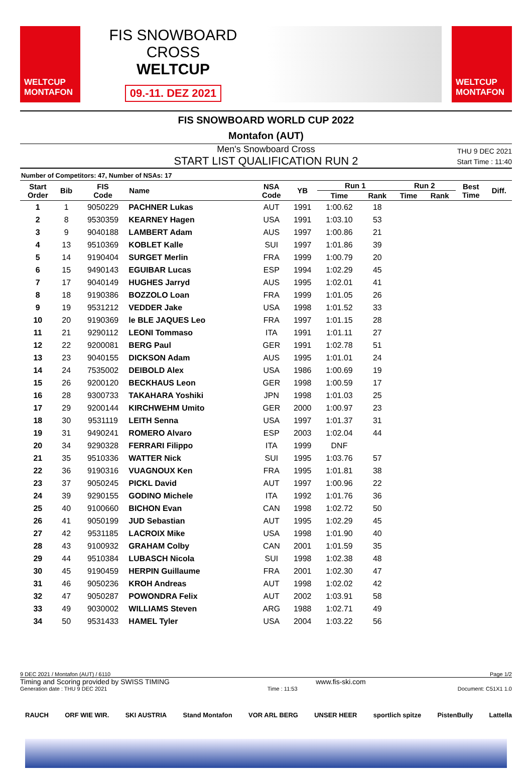WELTCUP
MONTAFON
FIS SNOWBOARD CROSS
WELTCUP
09.-11. DEZ 2021
WELTCUP
MONTAFON
FIS SNOWBOARD WORLD CUP 2022
Montafon (AUT)
Men's Snowboard Cross
START LIST QUALIFICATION RUN 2
THU 9 DEC 2021
Start Time : 11:40
Number of Competitors: 47, Number of NSAs: 17
| Start Order | Bib | FIS Code | Name | NSA Code | YB | Run 1 | | Run 2 | | Best Time | Diff. |
| --- | --- | --- | --- | --- | --- | --- | --- | --- | --- | --- | --- |
| | | | | | | Time | Rank | Time | Rank | | |
| 1 | 1 | 9050229 | PACHNER Lukas | AUT | 1991 | 1:00.62 | 18 | | | | |
| 2 | 8 | 9530359 | KEARNEY Hagen | USA | 1991 | 1:03.10 | 53 | | | | |
| 3 | 9 | 9040188 | LAMBERT Adam | AUS | 1997 | 1:00.86 | 21 | | | | |
| 4 | 13 | 9510369 | KOBLET Kalle | SUI | 1997 | 1:01.86 | 39 | | | | |
| 5 | 14 | 9190404 | SURGET Merlin | FRA | 1999 | 1:00.79 | 20 | | | | |
| 6 | 15 | 9490143 | EGUIBAR Lucas | ESP | 1994 | 1:02.29 | 45 | | | | |
| 7 | 17 | 9040149 | HUGHES Jarryd | AUS | 1995 | 1:02.01 | 41 | | | | |
| 8 | 18 | 9190386 | BOZZOLO Loan | FRA | 1999 | 1:01.05 | 26 | | | | |
| 9 | 19 | 9531212 | VEDDER Jake | USA | 1998 | 1:01.52 | 33 | | | | |
| 10 | 20 | 9190369 | le BLE JAQUES Leo | FRA | 1997 | 1:01.15 | 28 | | | | |
| 11 | 21 | 9290112 | LEONI Tommaso | ITA | 1991 | 1:01.11 | 27 | | | | |
| 12 | 22 | 9200081 | BERG Paul | GER | 1991 | 1:02.78 | 51 | | | | |
| 13 | 23 | 9040155 | DICKSON Adam | AUS | 1995 | 1:01.01 | 24 | | | | |
| 14 | 24 | 7535002 | DEIBOLD Alex | USA | 1986 | 1:00.69 | 19 | | | | |
| 15 | 26 | 9200120 | BECKHAUS Leon | GER | 1998 | 1:00.59 | 17 | | | | |
| 16 | 28 | 9300733 | TAKAHARA Yoshiki | JPN | 1998 | 1:01.03 | 25 | | | | |
| 17 | 29 | 9200144 | KIRCHWEHM Umito | GER | 2000 | 1:00.97 | 23 | | | | |
| 18 | 30 | 9531119 | LEITH Senna | USA | 1997 | 1:01.37 | 31 | | | | |
| 19 | 31 | 9490241 | ROMERO Alvaro | ESP | 2003 | 1:02.04 | 44 | | | | |
| 20 | 34 | 9290328 | FERRARI Filippo | ITA | 1999 | DNF | | | | | |
| 21 | 35 | 9510336 | WATTER Nick | SUI | 1995 | 1:03.76 | 57 | | | | |
| 22 | 36 | 9190316 | VUAGNOUX Ken | FRA | 1995 | 1:01.81 | 38 | | | | |
| 23 | 37 | 9050245 | PICKL David | AUT | 1997 | 1:00.96 | 22 | | | | |
| 24 | 39 | 9290155 | GODINO Michele | ITA | 1992 | 1:01.76 | 36 | | | | |
| 25 | 40 | 9100660 | BICHON Evan | CAN | 1998 | 1:02.72 | 50 | | | | |
| 26 | 41 | 9050199 | JUD Sebastian | AUT | 1995 | 1:02.29 | 45 | | | | |
| 27 | 42 | 9531185 | LACROIX Mike | USA | 1998 | 1:01.90 | 40 | | | | |
| 28 | 43 | 9100932 | GRAHAM Colby | CAN | 2001 | 1:01.59 | 35 | | | | |
| 29 | 44 | 9510384 | LUBASCH Nicola | SUI | 1998 | 1:02.38 | 48 | | | | |
| 30 | 45 | 9190459 | HERPIN Guillaume | FRA | 2001 | 1:02.30 | 47 | | | | |
| 31 | 46 | 9050236 | KROH Andreas | AUT | 1998 | 1:02.02 | 42 | | | | |
| 32 | 47 | 9050287 | POWONDRA Felix | AUT | 2002 | 1:03.91 | 58 | | | | |
| 33 | 49 | 9030002 | WILLIAMS Steven | ARG | 1988 | 1:02.71 | 49 | | | | |
| 34 | 50 | 9531433 | HAMEL Tyler | USA | 2004 | 1:03.22 | 56 | | | | |
9 DEC 2021 / Montafon (AUT) / 6110 Page 1/2
Timing and Scoring provided by SWISS TIMING www.fis-ski.com
Generation date : THU 9 DEC 2021 Time : 11:53 Document: C51X1 1.0
RAUCH ORF WIE WIR. SKI AUSTRIA Stand Montafon VOR ARL BERG UNSER HEER sportlich spitze PistenBully Lattella